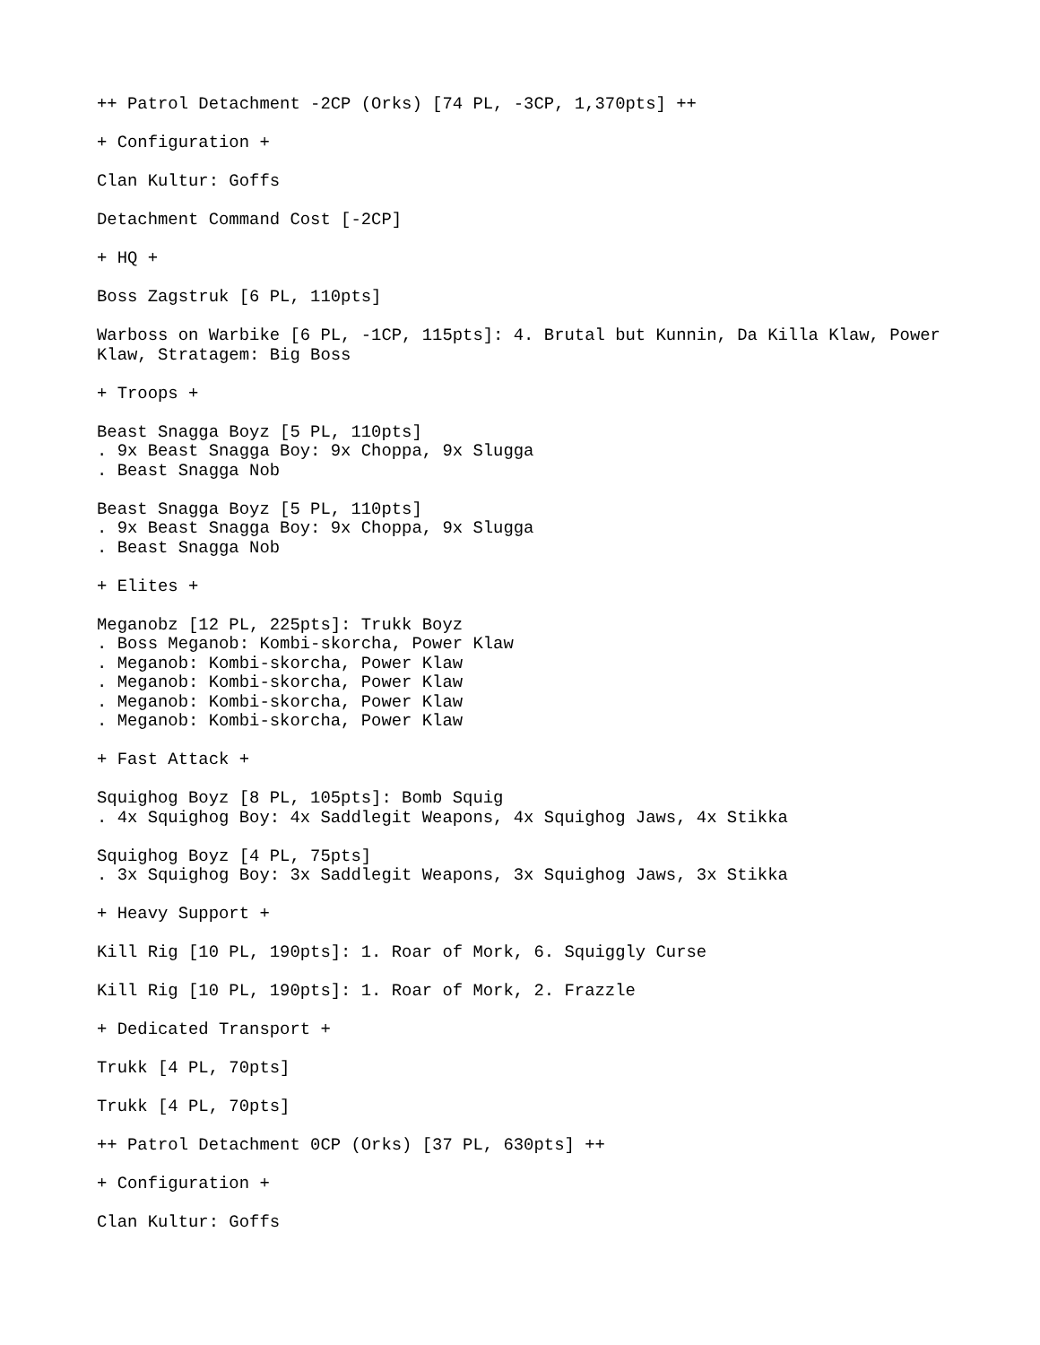++ Patrol Detachment -2CP (Orks) [74 PL, -3CP, 1,370pts] ++

+ Configuration +

Clan Kultur: Goffs

Detachment Command Cost [-2CP]

+ HQ +

Boss Zagstruk [6 PL, 110pts]

Warboss on Warbike [6 PL, -1CP, 115pts]: 4. Brutal but Kunnin, Da Killa Klaw, Power
Klaw, Stratagem: Big Boss

+ Troops +

Beast Snagga Boyz [5 PL, 110pts]
. 9x Beast Snagga Boy: 9x Choppa, 9x Slugga
. Beast Snagga Nob

Beast Snagga Boyz [5 PL, 110pts]
. 9x Beast Snagga Boy: 9x Choppa, 9x Slugga
. Beast Snagga Nob

+ Elites +

Meganobz [12 PL, 225pts]: Trukk Boyz
. Boss Meganob: Kombi-skorcha, Power Klaw
. Meganob: Kombi-skorcha, Power Klaw
. Meganob: Kombi-skorcha, Power Klaw
. Meganob: Kombi-skorcha, Power Klaw
. Meganob: Kombi-skorcha, Power Klaw

+ Fast Attack +

Squighog Boyz [8 PL, 105pts]: Bomb Squig
. 4x Squighog Boy: 4x Saddlegit Weapons, 4x Squighog Jaws, 4x Stikka

Squighog Boyz [4 PL, 75pts]
. 3x Squighog Boy: 3x Saddlegit Weapons, 3x Squighog Jaws, 3x Stikka

+ Heavy Support +

Kill Rig [10 PL, 190pts]: 1. Roar of Mork, 6. Squiggly Curse

Kill Rig [10 PL, 190pts]: 1. Roar of Mork, 2. Frazzle

+ Dedicated Transport +

Trukk [4 PL, 70pts]

Trukk [4 PL, 70pts]

++ Patrol Detachment 0CP (Orks) [37 PL, 630pts] ++

+ Configuration +

Clan Kultur: Goffs